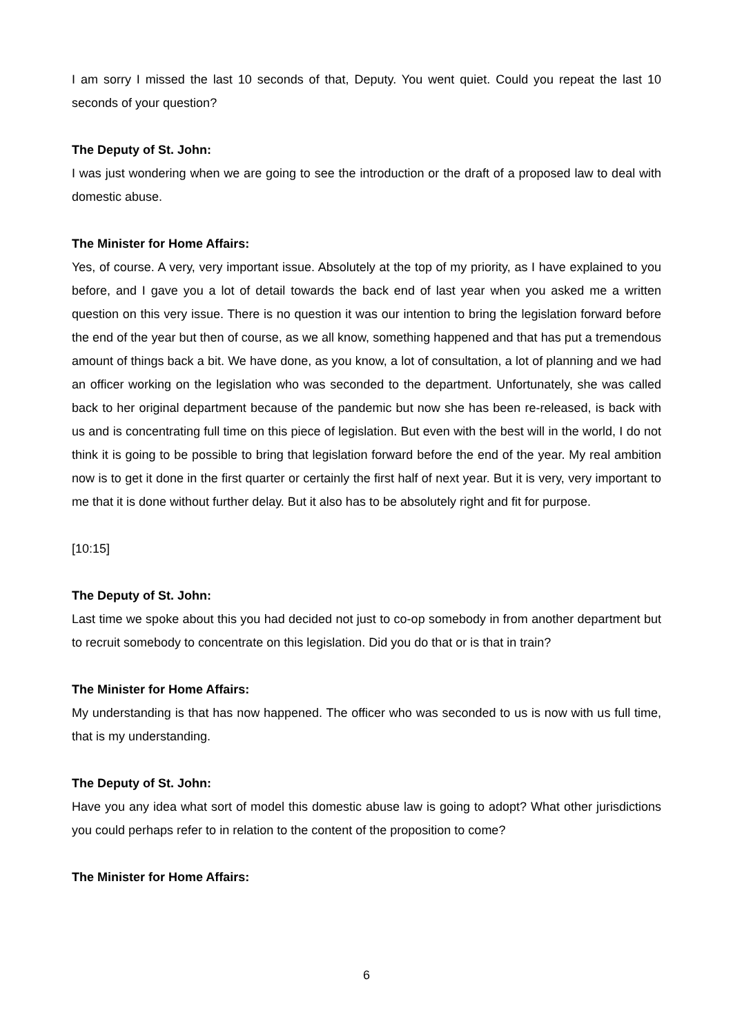I am sorry I missed the last 10 seconds of that, Deputy. You went quiet. Could you repeat the last 10 seconds of your question?
The Deputy of St. John:
I was just wondering when we are going to see the introduction or the draft of a proposed law to deal with domestic abuse.
The Minister for Home Affairs:
Yes, of course. A very, very important issue. Absolutely at the top of my priority, as I have explained to you before, and I gave you a lot of detail towards the back end of last year when you asked me a written question on this very issue. There is no question it was our intention to bring the legislation forward before the end of the year but then of course, as we all know, something happened and that has put a tremendous amount of things back a bit. We have done, as you know, a lot of consultation, a lot of planning and we had an officer working on the legislation who was seconded to the department. Unfortunately, she was called back to her original department because of the pandemic but now she has been re-released, is back with us and is concentrating full time on this piece of legislation. But even with the best will in the world, I do not think it is going to be possible to bring that legislation forward before the end of the year. My real ambition now is to get it done in the first quarter or certainly the first half of next year. But it is very, very important to me that it is done without further delay. But it also has to be absolutely right and fit for purpose.
[10:15]
The Deputy of St. John:
Last time we spoke about this you had decided not just to co-op somebody in from another department but to recruit somebody to concentrate on this legislation. Did you do that or is that in train?
The Minister for Home Affairs:
My understanding is that has now happened. The officer who was seconded to us is now with us full time, that is my understanding.
The Deputy of St. John:
Have you any idea what sort of model this domestic abuse law is going to adopt? What other jurisdictions you could perhaps refer to in relation to the content of the proposition to come?
The Minister for Home Affairs:
6